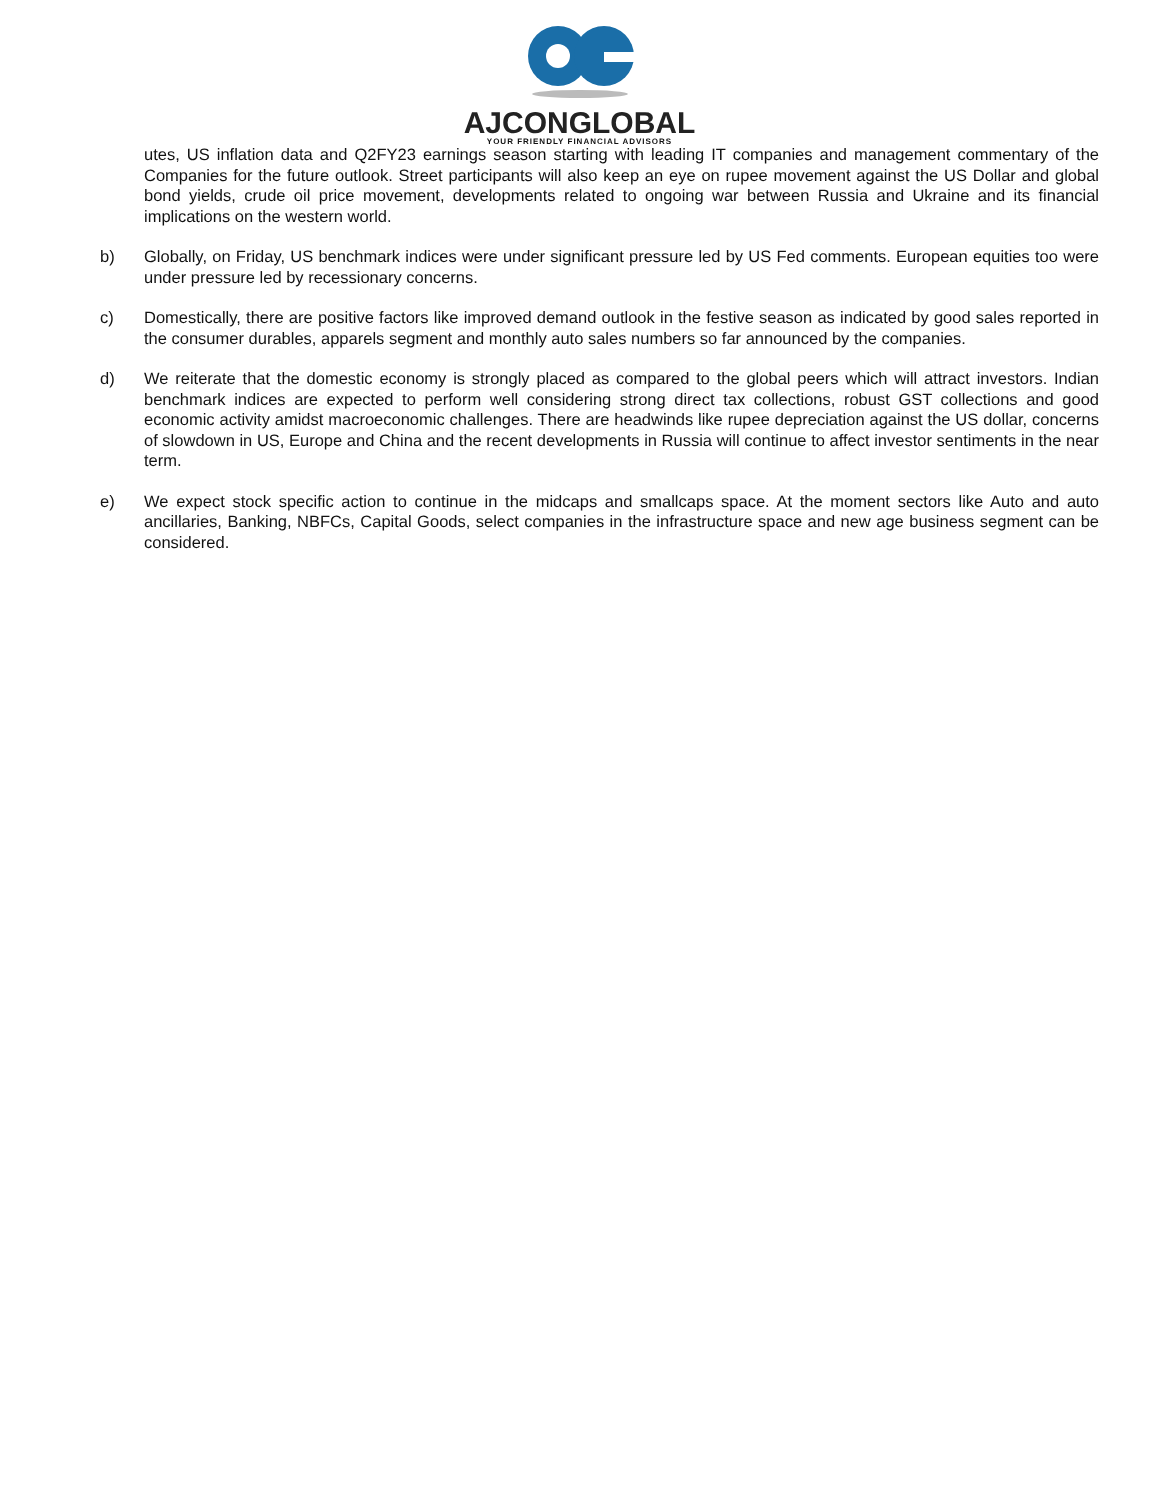AJCONGLOBAL
YOUR FRIENDLY FINANCIAL ADVISORS
utes, US inflation data and Q2FY23 earnings season starting with leading IT companies and management commentary of the Companies for the future outlook. Street participants will also keep an eye on rupee movement against the US Dollar and global bond yields, crude oil price movement, developments related to ongoing war between Russia and Ukraine and its financial implications on the western world.
b) Globally, on Friday, US benchmark indices were under significant pressure led by US Fed comments. European equities too were under pressure led by recessionary concerns.
c) Domestically, there are positive factors like improved demand outlook in the festive season as indicated by good sales reported in the consumer durables, apparels segment and monthly auto sales numbers so far announced by the companies.
d) We reiterate that the domestic economy is strongly placed as compared to the global peers which will attract investors. Indian benchmark indices are expected to perform well considering strong direct tax collections, robust GST collections and good economic activity amidst macroeconomic challenges. There are headwinds like rupee depreciation against the US dollar, concerns of slowdown in US, Europe and China and the recent developments in Russia will continue to affect investor sentiments in the near term.
e) We expect stock specific action to continue in the midcaps and smallcaps space. At the moment sectors like Auto and auto ancillaries, Banking, NBFCs, Capital Goods, select companies in the infrastructure space and new age business segment can be considered.